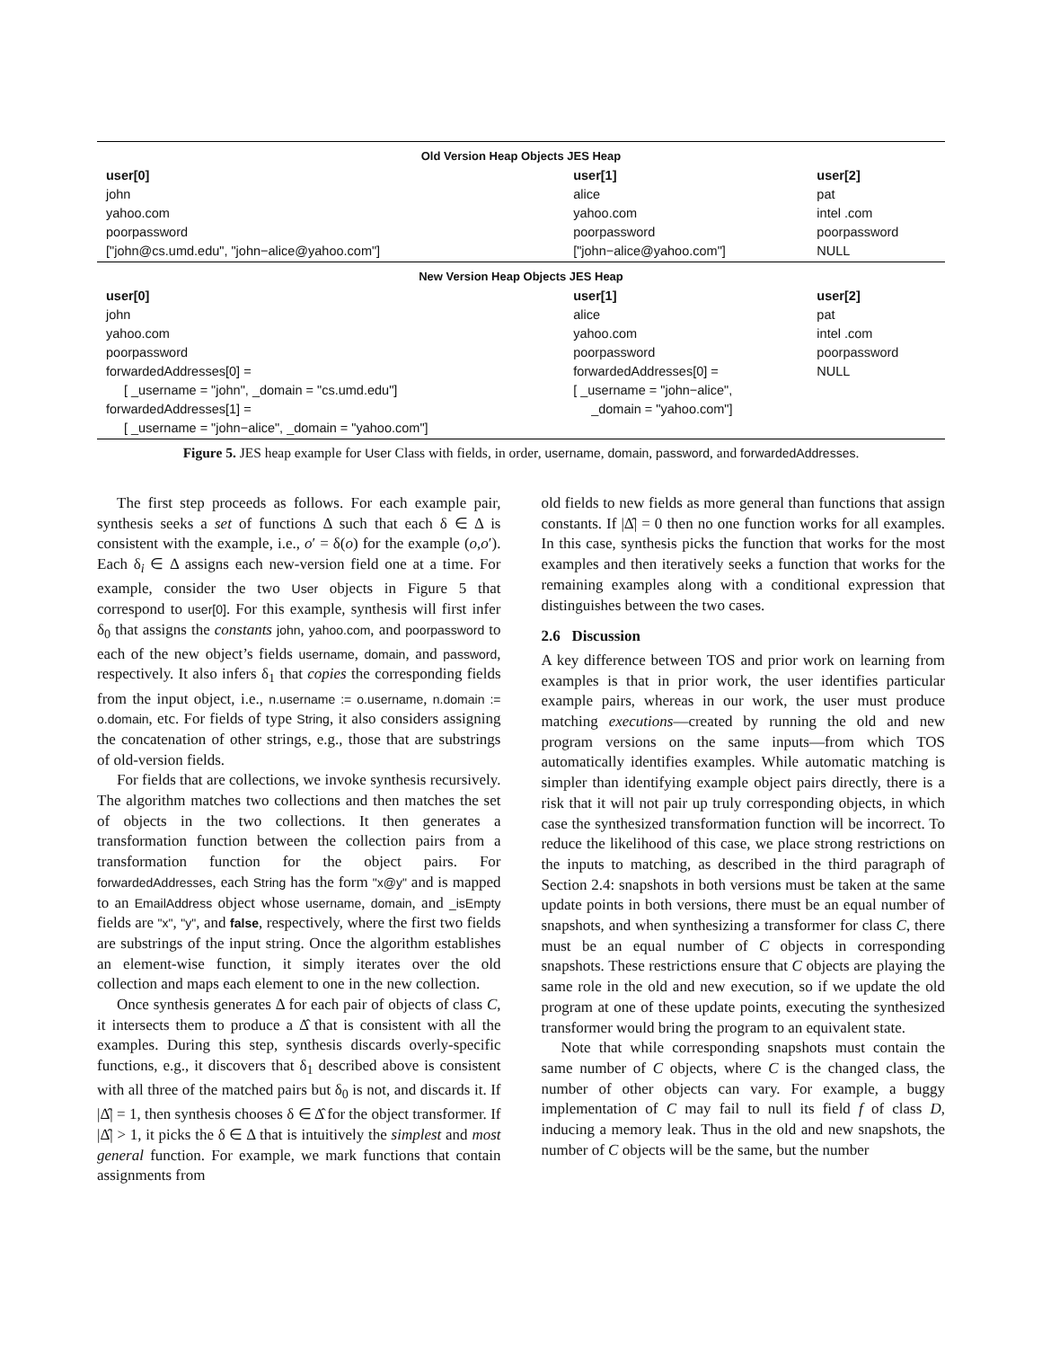| Old Version Heap Objects JES Heap | | |
| --- | --- | --- |
| user[0] | user[1] | user[2] |
| john | alice | pat |
| yahoo.com | yahoo.com | intel .com |
| poorpassword | poorpassword | poorpassword |
| ["john@cs.umd.edu", "john−alice@yahoo.com"] | ["john−alice@yahoo.com"] | NULL |
| New Version Heap Objects JES Heap | | |
| user[0] | user[1] | user[2] |
| john | alice | pat |
| yahoo.com | yahoo.com | intel .com |
| poorpassword | poorpassword | poorpassword |
| forwardedAddresses[0] = | forwardedAddresses[0] = | NULL |
| [ _username = "john", _domain = "cs.umd.edu"] | [ _username = "john−alice", | |
| forwardedAddresses[1] = | _domain = "yahoo.com"] | |
| [ _username = "john−alice", _domain = "yahoo.com"] | | |
Figure 5. JES heap example for User Class with fields, in order, username, domain, password, and forwardedAddresses.
The first step proceeds as follows. For each example pair, synthesis seeks a set of functions Δ such that each δ ∈ Δ is consistent with the example, i.e., o′ = δ(o) for the example (o,o′). Each δ<sub>i</sub> ∈ Δ assigns each new-version field one at a time. For example, consider the two User objects in Figure 5 that correspond to user[0]. For this example, synthesis will first infer δ<sub>0</sub> that assigns the constants john, yahoo.com, and poorpassword to each of the new object’s fields username, domain, and password, respectively. It also infers δ<sub>1</sub> that copies the corresponding fields from the input object, i.e., n.username := o.username, n.domain := o.domain, etc. For fields of type String, it also considers assigning the concatenation of other strings, e.g., those that are substrings of old-version fields.
For fields that are collections, we invoke synthesis recursively. The algorithm matches two collections and then matches the set of objects in the two collections. It then generates a transformation function between the collection pairs from a transformation function for the object pairs. For forwardedAddresses, each String has the form "x@y" and is mapped to an EmailAddress object whose username, domain, and _isEmpty fields are "x", "y", and false, respectively, where the first two fields are substrings of the input string. Once the algorithm establishes an element-wise function, it simply iterates over the old collection and maps each element to one in the new collection.
Once synthesis generates Δ for each pair of objects of class C, it intersects them to produce a Δ̂ that is consistent with all the examples. During this step, synthesis discards overly-specific functions, e.g., it discovers that δ<sub>1</sub> described above is consistent with all three of the matched pairs but δ<sub>0</sub> is not, and discards it. If |Δ̂| = 1, then synthesis chooses δ ∈ Δ̂ for the object transformer. If |Δ̂| > 1, it picks the δ ∈ Δ that is intuitively the simplest and most general function. For example, we mark functions that contain assignments from
old fields to new fields as more general than functions that assign constants. If |Δ̂| = 0 then no one function works for all examples. In this case, synthesis picks the function that works for the most examples and then iteratively seeks a function that works for the remaining examples along with a conditional expression that distinguishes between the two cases.
2.6 Discussion
A key difference between TOS and prior work on learning from examples is that in prior work, the user identifies particular example pairs, whereas in our work, the user must produce matching executions—created by running the old and new program versions on the same inputs—from which TOS automatically identifies examples. While automatic matching is simpler than identifying example object pairs directly, there is a risk that it will not pair up truly corresponding objects, in which case the synthesized transformation function will be incorrect. To reduce the likelihood of this case, we place strong restrictions on the inputs to matching, as described in the third paragraph of Section 2.4: snapshots in both versions must be taken at the same update points in both versions, there must be an equal number of snapshots, and when synthesizing a transformer for class C, there must be an equal number of C objects in corresponding snapshots. These restrictions ensure that C objects are playing the same role in the old and new execution, so if we update the old program at one of these update points, executing the synthesized transformer would bring the program to an equivalent state.
Note that while corresponding snapshots must contain the same number of C objects, where C is the changed class, the number of other objects can vary. For example, a buggy implementation of C may fail to null its field f of class D, inducing a memory leak. Thus in the old and new snapshots, the number of C objects will be the same, but the number